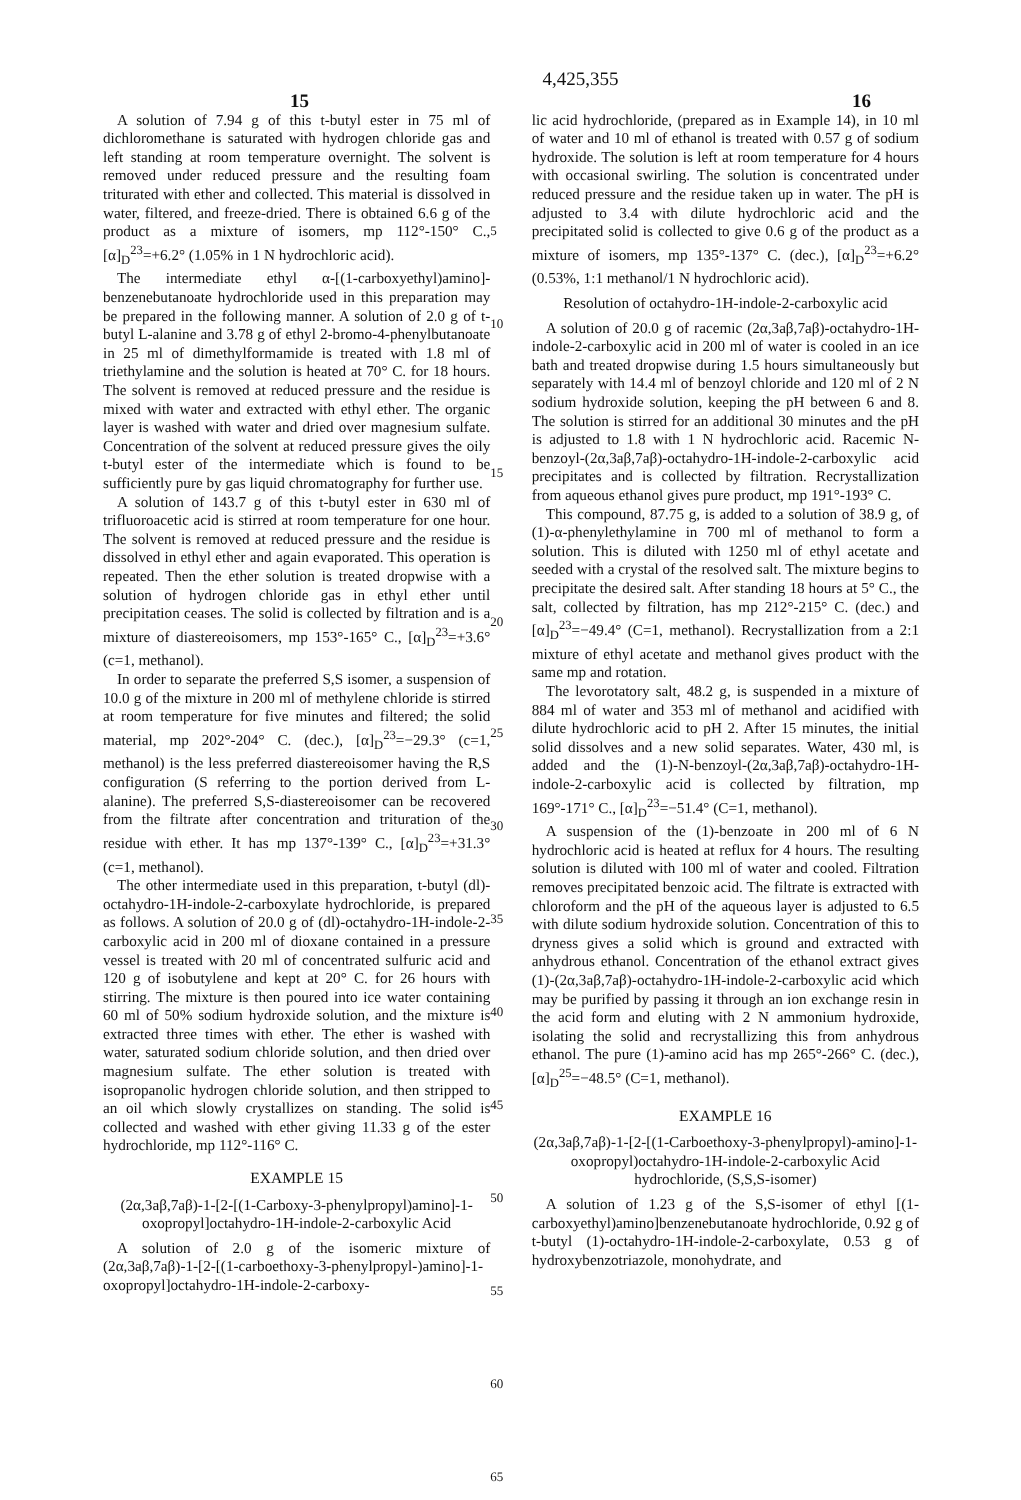15 4,425,355 16
A solution of 7.94 g of this t-butyl ester in 75 ml of dichloromethane is saturated with hydrogen chloride gas and left standing at room temperature overnight. The solvent is removed under reduced pressure and the resulting foam triturated with ether and collected. This material is dissolved in water, filtered, and freeze-dried. There is obtained 6.6 g of the product as a mixture of isomers, mp 112°-150° C., [α]<sub>D</sub><sup>23</sup>=+6.2° (1.05% in 1 N hydrochloric acid).
The intermediate ethyl α-[(1-carboxyethyl)amino]-benzenebutanoate hydrochloride used in this preparation may be prepared in the following manner. A solution of 2.0 g of t-butyl L-alanine and 3.78 g of ethyl 2-bromo-4-phenylbutanoate in 25 ml of dimethylformamide is treated with 1.8 ml of triethylamine and the solution is heated at 70° C. for 18 hours. The solvent is removed at reduced pressure and the residue is mixed with water and extracted with ethyl ether. The organic layer is washed with water and dried over magnesium sulfate. Concentration of the solvent at reduced pressure gives the oily t-butyl ester of the intermediate which is found to be sufficiently pure by gas liquid chromatography for further use.
A solution of 143.7 g of this t-butyl ester in 630 ml of trifluoroacetic acid is stirred at room temperature for one hour. The solvent is removed at reduced pressure and the residue is dissolved in ethyl ether and again evaporated. This operation is repeated. Then the ether solution is treated dropwise with a solution of hydrogen chloride gas in ethyl ether until precipitation ceases. The solid is collected by filtration and is a mixture of diastereoisomers, mp 153°-165° C., [α]<sub>D</sub><sup>23</sup>=+3.6° (c=1, methanol).
In order to separate the preferred S,S isomer, a suspension of 10.0 g of the mixture in 200 ml of methylene chloride is stirred at room temperature for five minutes and filtered; the solid material, mp 202°-204° C. (dec.), [α]<sub>D</sub><sup>23</sup>=−29.3° (c=1, methanol) is the less preferred diastereoisomer having the R,S configuration (S referring to the portion derived from L-alanine). The preferred S,S-diastereoisomer can be recovered from the filtrate after concentration and trituration of the residue with ether. It has mp 137°-139° C., [α]<sub>D</sub><sup>23</sup>=+31.3° (c=1, methanol).
The other intermediate used in this preparation, t-butyl (dl)-octahydro-1H-indole-2-carboxylate hydrochloride, is prepared as follows. A solution of 20.0 g of (dl)-octahydro-1H-indole-2-carboxylic acid in 200 ml of dioxane contained in a pressure vessel is treated with 20 ml of concentrated sulfuric acid and 120 g of isobutylene and kept at 20° C. for 26 hours with stirring. The mixture is then poured into ice water containing 60 ml of 50% sodium hydroxide solution, and the mixture is extracted three times with ether. The ether is washed with water, saturated sodium chloride solution, and then dried over magnesium sulfate. The ether solution is treated with isopropanolic hydrogen chloride solution, and then stripped to an oil which slowly crystallizes on standing. The solid is collected and washed with ether giving 11.33 g of the ester hydrochloride, mp 112°-116° C.
EXAMPLE 15
(2α,3aβ,7aβ)-1-[2-[(1-Carboxy-3-phenylpropyl)amino]-1-oxopropyl]octahydro-1H-indole-2-carboxylic Acid
A solution of 2.0 g of the isomeric mixture of (2α,3aβ,7aβ)-1-[2-[(1-carboethoxy-3-phenylpropyl-)amino]-1-oxopropyl]octahydro-1H-indole-2-carboxy-
5
10
15
20
25
30
35
40
45
50
55
60
65
lic acid hydrochloride, (prepared as in Example 14), in 10 ml of water and 10 ml of ethanol is treated with 0.57 g of sodium hydroxide. The solution is left at room temperature for 4 hours with occasional swirling. The solution is concentrated under reduced pressure and the residue taken up in water. The pH is adjusted to 3.4 with dilute hydrochloric acid and the precipitated solid is collected to give 0.6 g of the product as a mixture of isomers, mp 135°-137° C. (dec.), [α]<sub>D</sub><sup>23</sup>=+6.2° (0.53%, 1:1 methanol/1 N hydrochloric acid).
Resolution of octahydro-1H-indole-2-carboxylic acid
A solution of 20.0 g of racemic (2α,3aβ,7aβ)-octahydro-1H-indole-2-carboxylic acid in 200 ml of water is cooled in an ice bath and treated dropwise during 1.5 hours simultaneously but separately with 14.4 ml of benzoyl chloride and 120 ml of 2 N sodium hydroxide solution, keeping the pH between 6 and 8. The solution is stirred for an additional 30 minutes and the pH is adjusted to 1.8 with 1 N hydrochloric acid. Racemic N-benzoyl-(2α,3aβ,7aβ)-octahydro-1H-indole-2-carboxylic acid precipitates and is collected by filtration. Recrystallization from aqueous ethanol gives pure product, mp 191°-193° C.
This compound, 87.75 g, is added to a solution of 38.9 g, of (1)-α-phenylethylamine in 700 ml of methanol to form a solution. This is diluted with 1250 ml of ethyl acetate and seeded with a crystal of the resolved salt. The mixture begins to precipitate the desired salt. After standing 18 hours at 5° C., the salt, collected by filtration, has mp 212°-215° C. (dec.) and [α]<sub>D</sub><sup>23</sup>=−49.4° (C=1, methanol). Recrystallization from a 2:1 mixture of ethyl acetate and methanol gives product with the same mp and rotation.
The levorotatory salt, 48.2 g, is suspended in a mixture of 884 ml of water and 353 ml of methanol and acidified with dilute hydrochloric acid to pH 2. After 15 minutes, the initial solid dissolves and a new solid separates. Water, 430 ml, is added and the (1)-N-benzoyl-(2α,3aβ,7aβ)-octahydro-1H-indole-2-carboxylic acid is collected by filtration, mp 169°-171° C., [α]<sub>D</sub><sup>23</sup>=−51.4° (C=1, methanol).
A suspension of the (1)-benzoate in 200 ml of 6 N hydrochloric acid is heated at reflux for 4 hours. The resulting solution is diluted with 100 ml of water and cooled. Filtration removes precipitated benzoic acid. The filtrate is extracted with chloroform and the pH of the aqueous layer is adjusted to 6.5 with dilute sodium hydroxide solution. Concentration of this to dryness gives a solid which is ground and extracted with anhydrous ethanol. Concentration of the ethanol extract gives (1)-(2α,3aβ,7aβ)-octahydro-1H-indole-2-carboxylic acid which may be purified by passing it through an ion exchange resin in the acid form and eluting with 2 N ammonium hydroxide, isolating the solid and recrystallizing this from anhydrous ethanol. The pure (1)-amino acid has mp 265°-266° C. (dec.), [α]<sub>D</sub><sup>25</sup>=−48.5° (C=1, methanol).
EXAMPLE 16
(2α,3aβ,7aβ)-1-[2-[(1-Carboethoxy-3-phenylpropyl)-amino]-1-oxopropyl)octahydro-1H-indole-2-carboxylic Acid hydrochloride, (S,S,S-isomer)
A solution of 1.23 g of the S,S-isomer of ethyl [(1-carboxyethyl)amino]benzenebutanoate hydrochloride, 0.92 g of t-butyl (1)-octahydro-1H-indole-2-carboxylate, 0.53 g of hydroxybenzotriazole, monohydrate, and